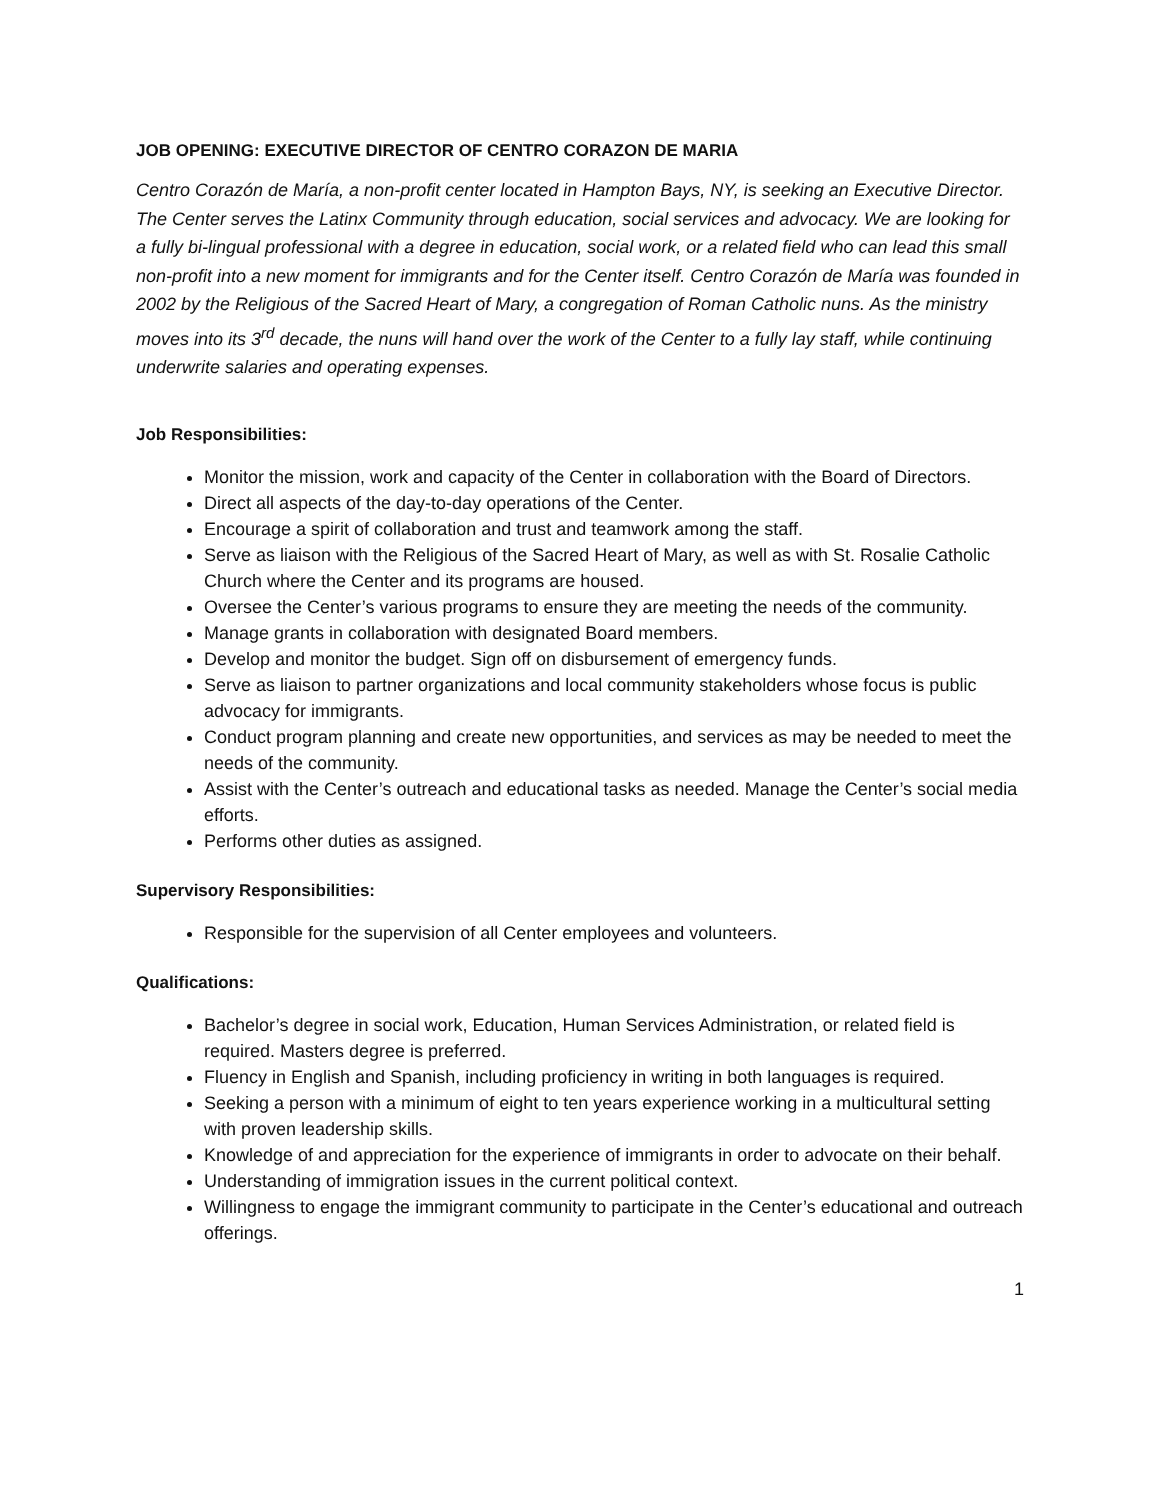JOB OPENING: EXECUTIVE DIRECTOR OF CENTRO CORAZON DE MARIA
Centro Corazón de María, a non-profit center located in Hampton Bays, NY, is seeking an Executive Director. The Center serves the Latinx Community through education, social services and advocacy. We are looking for a fully bi-lingual professional with a degree in education, social work, or a related field who can lead this small non-profit into a new moment for immigrants and for the Center itself. Centro Corazón de María was founded in 2002 by the Religious of the Sacred Heart of Mary, a congregation of Roman Catholic nuns. As the ministry moves into its 3<sup>rd</sup> decade, the nuns will hand over the work of the Center to a fully lay staff, while continuing underwrite salaries and operating expenses.
Job Responsibilities:
Monitor the mission, work and capacity of the Center in collaboration with the Board of Directors.
Direct all aspects of the day-to-day operations of the Center.
Encourage a spirit of collaboration and trust and teamwork among the staff.
Serve as liaison with the Religious of the Sacred Heart of Mary, as well as with St. Rosalie Catholic Church where the Center and its programs are housed.
Oversee the Center’s various programs to ensure they are meeting the needs of the community.
Manage grants in collaboration with designated Board members.
Develop and monitor the budget. Sign off on disbursement of emergency funds.
Serve as liaison to partner organizations and local community stakeholders whose focus is public advocacy for immigrants.
Conduct program planning and create new opportunities, and services as may be needed to meet the needs of the community.
Assist with the Center’s outreach and educational tasks as needed. Manage the Center’s social media efforts.
Performs other duties as assigned.
Supervisory Responsibilities:
Responsible for the supervision of all Center employees and volunteers.
Qualifications:
Bachelor’s degree in social work, Education, Human Services Administration, or related field is required. Masters degree is preferred.
Fluency in English and Spanish, including proficiency in writing in both languages is required.
Seeking a person with a minimum of eight to ten years experience working in a multicultural setting with proven leadership skills.
Knowledge of and appreciation for the experience of immigrants in order to advocate on their behalf.
Understanding of immigration issues in the current political context.
Willingness to engage the immigrant community to participate in the Center’s educational and outreach offerings.
1